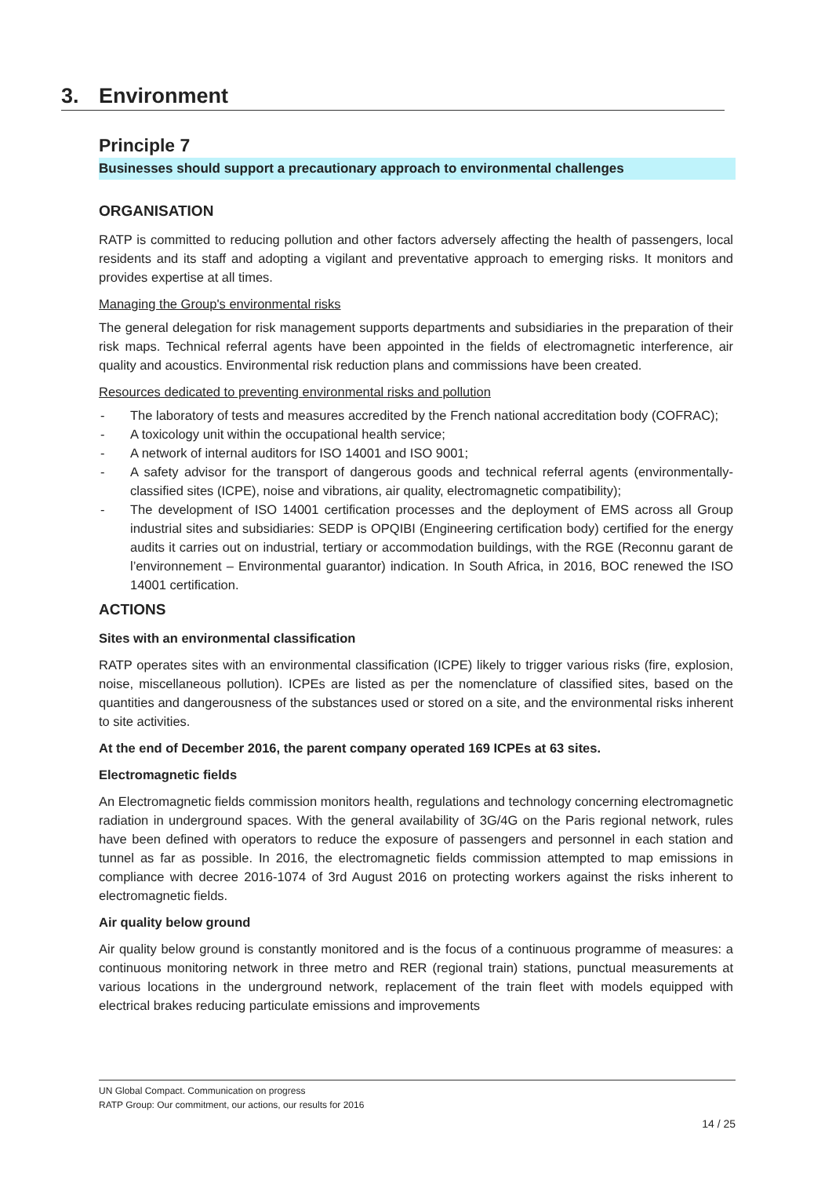3. Environment
Principle 7
Businesses should support a precautionary approach to environmental challenges
ORGANISATION
RATP is committed to reducing pollution and other factors adversely affecting the health of passengers, local residents and its staff and adopting a vigilant and preventative approach to emerging risks. It monitors and provides expertise at all times.
Managing the Group's environmental risks
The general delegation for risk management supports departments and subsidiaries in the preparation of their risk maps. Technical referral agents have been appointed in the fields of electromagnetic interference, air quality and acoustics. Environmental risk reduction plans and commissions have been created.
Resources dedicated to preventing environmental risks and pollution
- The laboratory of tests and measures accredited by the French national accreditation body (COFRAC);
- A toxicology unit within the occupational health service;
- A network of internal auditors for ISO 14001 and ISO 9001;
- A safety advisor for the transport of dangerous goods and technical referral agents (environmentally-classified sites (ICPE), noise and vibrations, air quality, electromagnetic compatibility);
- The development of ISO 14001 certification processes and the deployment of EMS across all Group industrial sites and subsidiaries: SEDP is OPQIBI (Engineering certification body) certified for the energy audits it carries out on industrial, tertiary or accommodation buildings, with the RGE (Reconnu garant de l’environnement – Environmental guarantor) indication. In South Africa, in 2016, BOC renewed the ISO 14001 certification.
ACTIONS
Sites with an environmental classification
RATP operates sites with an environmental classification (ICPE) likely to trigger various risks (fire, explosion, noise, miscellaneous pollution). ICPEs are listed as per the nomenclature of classified sites, based on the quantities and dangerousness of the substances used or stored on a site, and the environmental risks inherent to site activities.
At the end of December 2016, the parent company operated 169 ICPEs at 63 sites.
Electromagnetic fields
An Electromagnetic fields commission monitors health, regulations and technology concerning electromagnetic radiation in underground spaces. With the general availability of 3G/4G on the Paris regional network, rules have been defined with operators to reduce the exposure of passengers and personnel in each station and tunnel as far as possible. In 2016, the electromagnetic fields commission attempted to map emissions in compliance with decree 2016-1074 of 3rd August 2016 on protecting workers against the risks inherent to electromagnetic fields.
Air quality below ground
Air quality below ground is constantly monitored and is the focus of a continuous programme of measures: a continuous monitoring network in three metro and RER (regional train) stations, punctual measurements at various locations in the underground network, replacement of the train fleet with models equipped with electrical brakes reducing particulate emissions and improvements
UN Global Compact. Communication on progress
RATP Group: Our commitment, our actions, our results for 2016
14 / 25